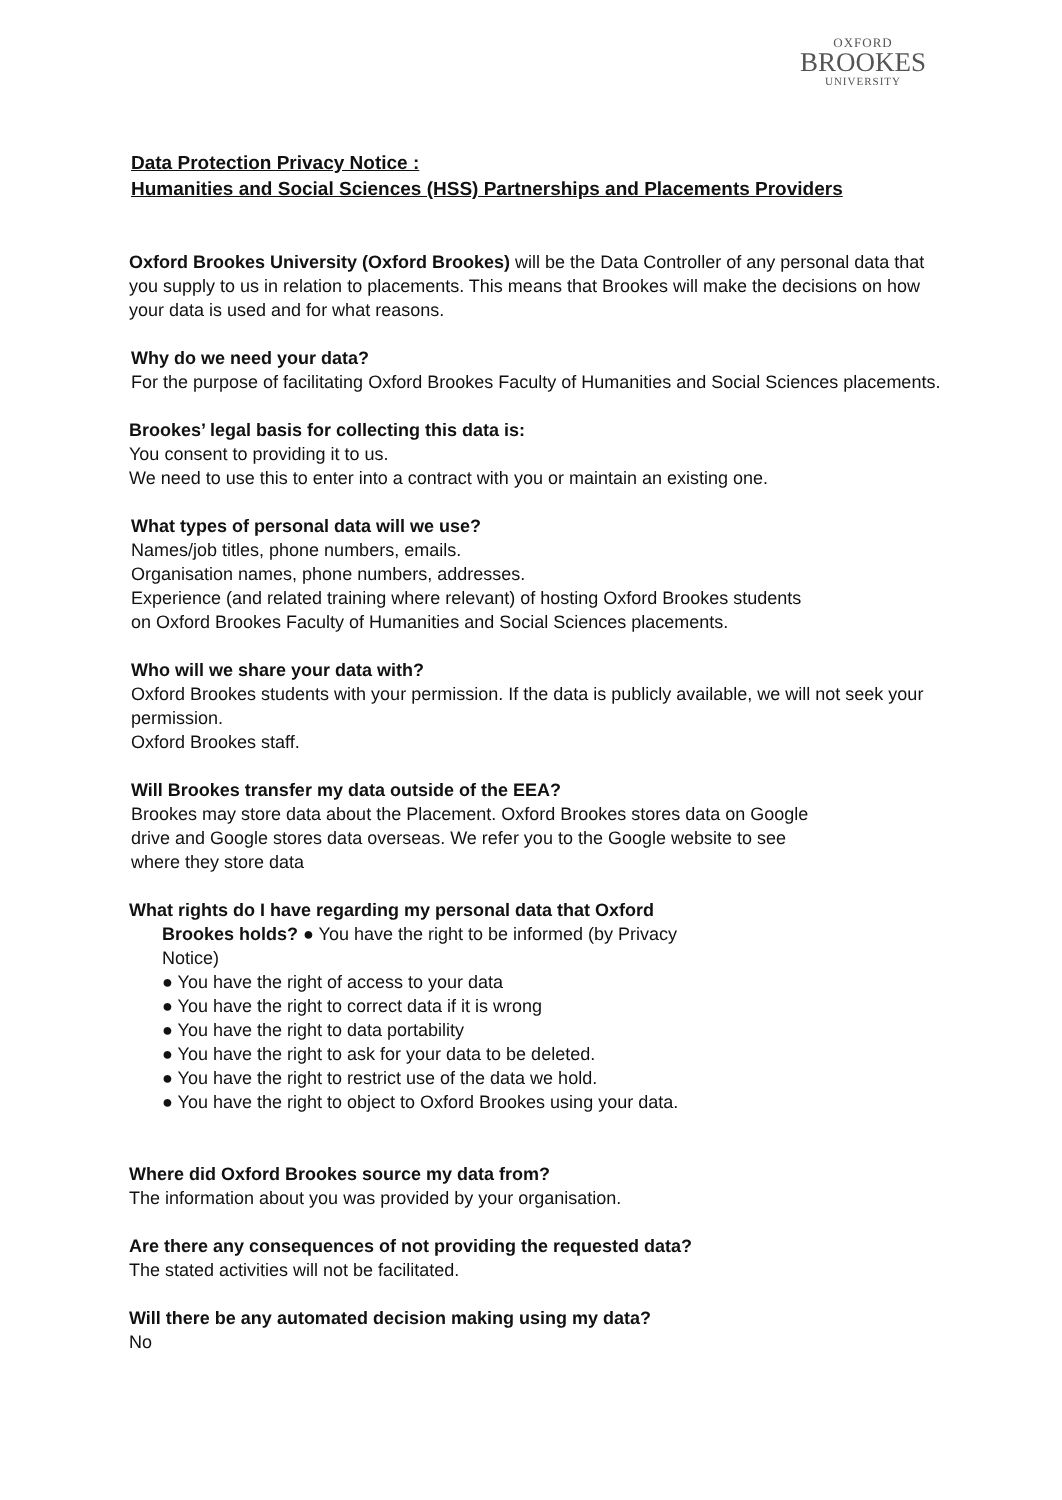OXFORD
BROOKES
UNIVERSITY
Data Protection Privacy Notice :
Humanities and Social Sciences (HSS) Partnerships and Placements Providers
Oxford Brookes University (Oxford Brookes) will be the Data Controller of any personal data that you supply to us in relation to placements. This means that Brookes will make the decisions on how your data is used and for what reasons.
Why do we need your data?
For the purpose of facilitating Oxford Brookes Faculty of Humanities and Social Sciences placements.
Brookes’ legal basis for collecting this data is:
You consent to providing it to us.
We need to use this to enter into a contract with you or maintain an existing one.
What types of personal data will we use?
Names/job titles, phone numbers, emails.
Organisation names, phone numbers, addresses.
Experience (and related training where relevant) of hosting Oxford Brookes students
on Oxford Brookes Faculty of Humanities and Social Sciences placements.
Who will we share your data with?
Oxford Brookes students with your permission. If the data is publicly available, we will not seek your permission.
Oxford Brookes staff.
Will Brookes transfer my data outside of the EEA?
Brookes may store data about the Placement. Oxford Brookes stores data on Google
drive and Google stores data overseas. We refer you to the Google website to see
where they store data
What rights do I have regarding my personal data that Oxford
Brookes holds? ● You have the right to be informed (by Privacy Notice)
● You have the right of access to your data
● You have the right to correct data if it is wrong
● You have the right to data portability
● You have the right to ask for your data to be deleted.
● You have the right to restrict use of the data we hold.
● You have the right to object to Oxford Brookes using your data.
Where did Oxford Brookes source my data from?
The information about you was provided by your organisation.
Are there any consequences of not providing the requested data?
The stated activities will not be facilitated.
Will there be any automated decision making using my data?
No